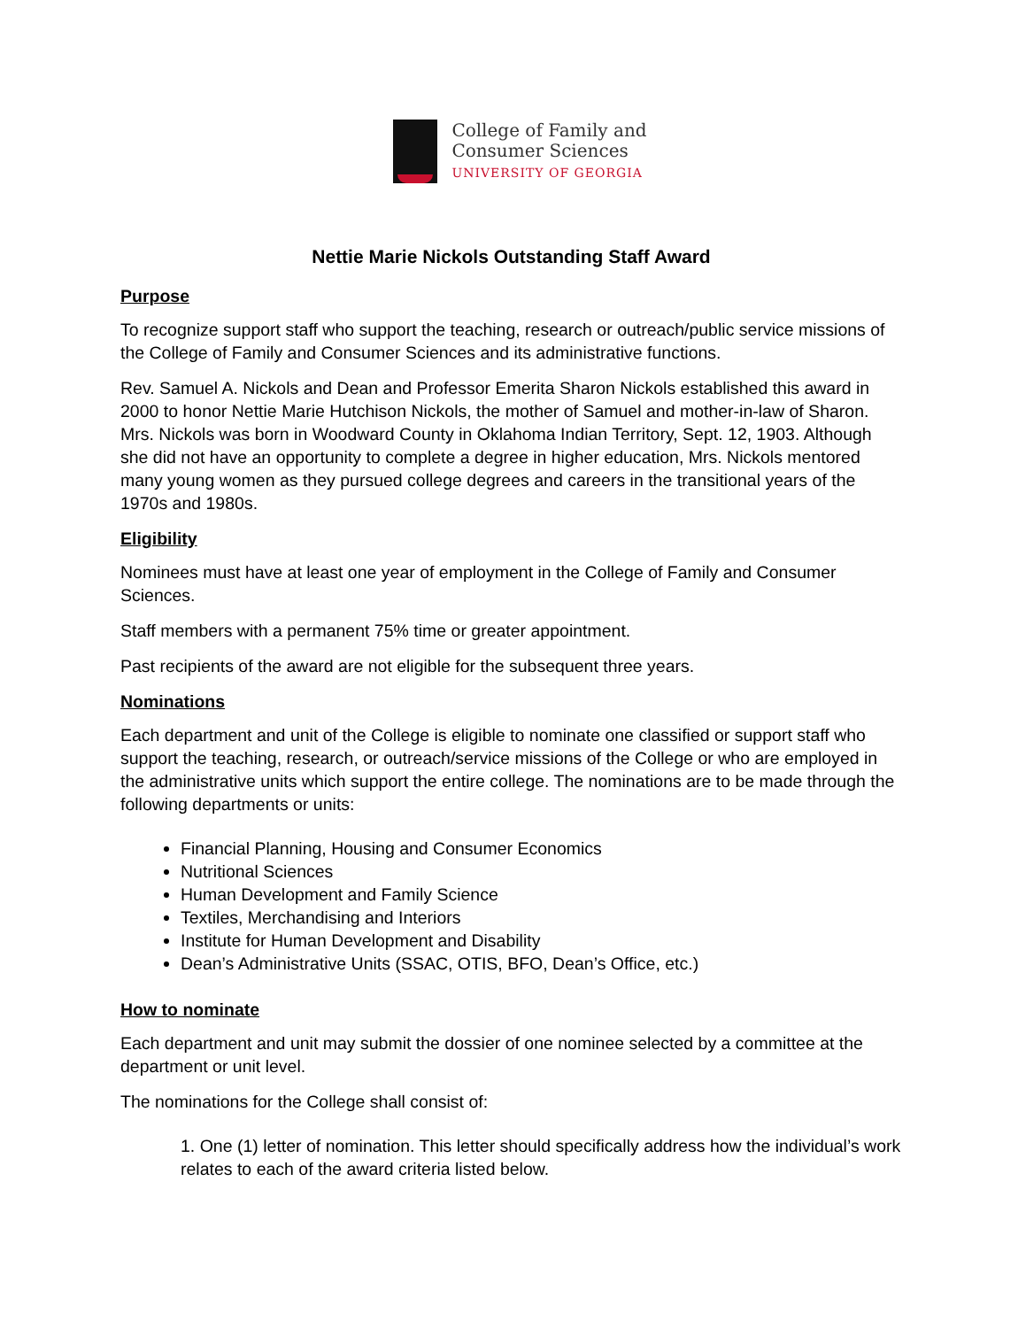College of Family and
Consumer Sciences
UNIVERSITY OF GEORGIA
Nettie Marie Nickols Outstanding Staff Award
Purpose
To recognize support staff who support the teaching, research or outreach/public service missions of the College of Family and Consumer Sciences and its administrative functions.
Rev. Samuel A. Nickols and Dean and Professor Emerita Sharon Nickols established this award in 2000 to honor Nettie Marie Hutchison Nickols, the mother of Samuel and mother-in-law of Sharon. Mrs. Nickols was born in Woodward County in Oklahoma Indian Territory, Sept. 12, 1903. Although she did not have an opportunity to complete a degree in higher education, Mrs. Nickols mentored many young women as they pursued college degrees and careers in the transitional years of the 1970s and 1980s.
Eligibility
Nominees must have at least one year of employment in the College of Family and Consumer Sciences.
Staff members with a permanent 75% time or greater appointment.
Past recipients of the award are not eligible for the subsequent three years.
Nominations
Each department and unit of the College is eligible to nominate one classified or support staff who support the teaching, research, or outreach/service missions of the College or who are employed in the administrative units which support the entire college. The nominations are to be made through the following departments or units:
Financial Planning, Housing and Consumer Economics
Nutritional Sciences
Human Development and Family Science
Textiles, Merchandising and Interiors
Institute for Human Development and Disability
Dean’s Administrative Units (SSAC, OTIS, BFO, Dean’s Office, etc.)
How to nominate
Each department and unit may submit the dossier of one nominee selected by a committee at the department or unit level.
The nominations for the College shall consist of:
1. One (1) letter of nomination. This letter should specifically address how the individual’s work relates to each of the award criteria listed below.